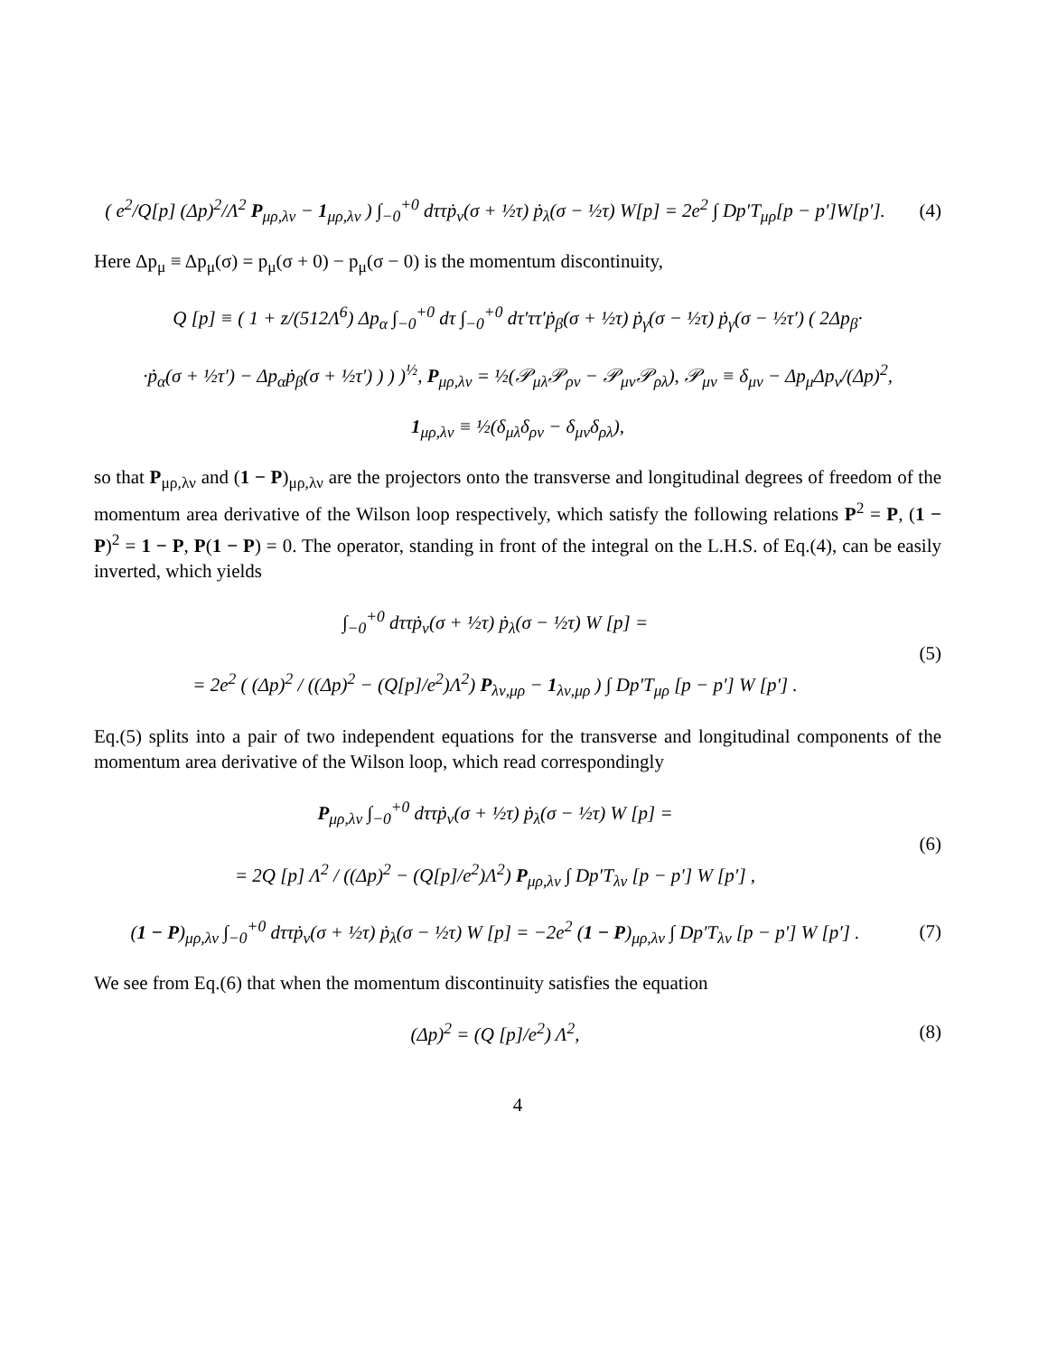( e<sup>2</sup>/Q[p] (Δp)<sup>2</sup>/Λ<sup>2</sup> P<sub>μρ,λν</sub> − 1<sub>μρ,λν</sub> ) ∫<sub>−0</sub><sup>+0</sup> dττṗ<sub>ν</sub>(σ + ½τ) ṗ<sub>λ</sub>(σ − ½τ) W[p] = 2e<sup>2</sup> ∫ Dp′T<sub>μρ</sub>[p − p′]W[p′].
(4)
Here Δp<sub>μ</sub> ≡ Δp<sub>μ</sub>(σ) = p<sub>μ</sub>(σ + 0) − p<sub>μ</sub>(σ − 0) is the momentum discontinuity,
Q [p] ≡ ( 1 + z/(512Λ<sup>6</sup>) Δp<sub>α</sub> ∫<sub>−0</sub><sup>+0</sup> dτ ∫<sub>−0</sub><sup>+0</sup> dτ′ττ′ṗ<sub>β</sub>(σ + ½τ) ṗ<sub>γ</sub>(σ − ½τ) ṗ<sub>γ</sub>(σ − ½τ′) ( 2Δp<sub>β</sub>·
·ṗ<sub>α</sub>(σ + ½τ′) − Δp<sub>α</sub>ṗ<sub>β</sub>(σ + ½τ′) ) ) )<sup>½</sup>, P<sub>μρ,λν</sub> = ½(𝒫<sub>μλ</sub>𝒫<sub>ρν</sub> − 𝒫<sub>μν</sub>𝒫<sub>ρλ</sub>), 𝒫<sub>μν</sub> ≡ δ<sub>μν</sub> − Δp<sub>μ</sub>Δp<sub>ν</sub>/(Δp)<sup>2</sup>,
1<sub>μρ,λν</sub> ≡ ½(δ<sub>μλ</sub>δ<sub>ρν</sub> − δ<sub>μν</sub>δ<sub>ρλ</sub>),
so that P<sub>μρ,λν</sub> and (1 − P)<sub>μρ,λν</sub> are the projectors onto the transverse and longitudinal degrees of freedom of the momentum area derivative of the Wilson loop respectively, which satisfy the following relations P<sup>2</sup> = P, (1 − P)<sup>2</sup> = 1 − P, P(1 − P) = 0. The operator, standing in front of the integral on the L.H.S. of Eq.(4), can be easily inverted, which yields
∫<sub>−0</sub><sup>+0</sup> dττṗ<sub>ν</sub>(σ + ½τ) ṗ<sub>λ</sub>(σ − ½τ) W [p] =
= 2e<sup>2</sup> ( (Δp)<sup>2</sup> / ((Δp)<sup>2</sup> − (Q[p]/e<sup>2</sup>)Λ<sup>2</sup>) P<sub>λν,μρ</sub> − 1<sub>λν,μρ</sub> ) ∫ Dp′T<sub>μρ</sub> [p − p′] W [p′] .
(5)
Eq.(5) splits into a pair of two independent equations for the transverse and longitudinal components of the momentum area derivative of the Wilson loop, which read correspondingly
P<sub>μρ,λν</sub> ∫<sub>−0</sub><sup>+0</sup> dττṗ<sub>ν</sub>(σ + ½τ) ṗ<sub>λ</sub>(σ − ½τ) W [p] =
= 2Q [p] Λ<sup>2</sup> / ((Δp)<sup>2</sup> − (Q[p]/e<sup>2</sup>)Λ<sup>2</sup>) P<sub>μρ,λν</sub> ∫ Dp′T<sub>λν</sub> [p − p′] W [p′] ,
(6)
(1 − P)<sub>μρ,λν</sub> ∫<sub>−0</sub><sup>+0</sup> dττṗ<sub>ν</sub>(σ + ½τ) ṗ<sub>λ</sub>(σ − ½τ) W [p] = −2e<sup>2</sup> (1 − P)<sub>μρ,λν</sub> ∫ Dp′T<sub>λν</sub> [p − p′] W [p′] .
(7)
We see from Eq.(6) that when the momentum discontinuity satisfies the equation
(Δp)<sup>2</sup> = (Q [p]/e<sup>2</sup>) Λ<sup>2</sup>, (8)
4